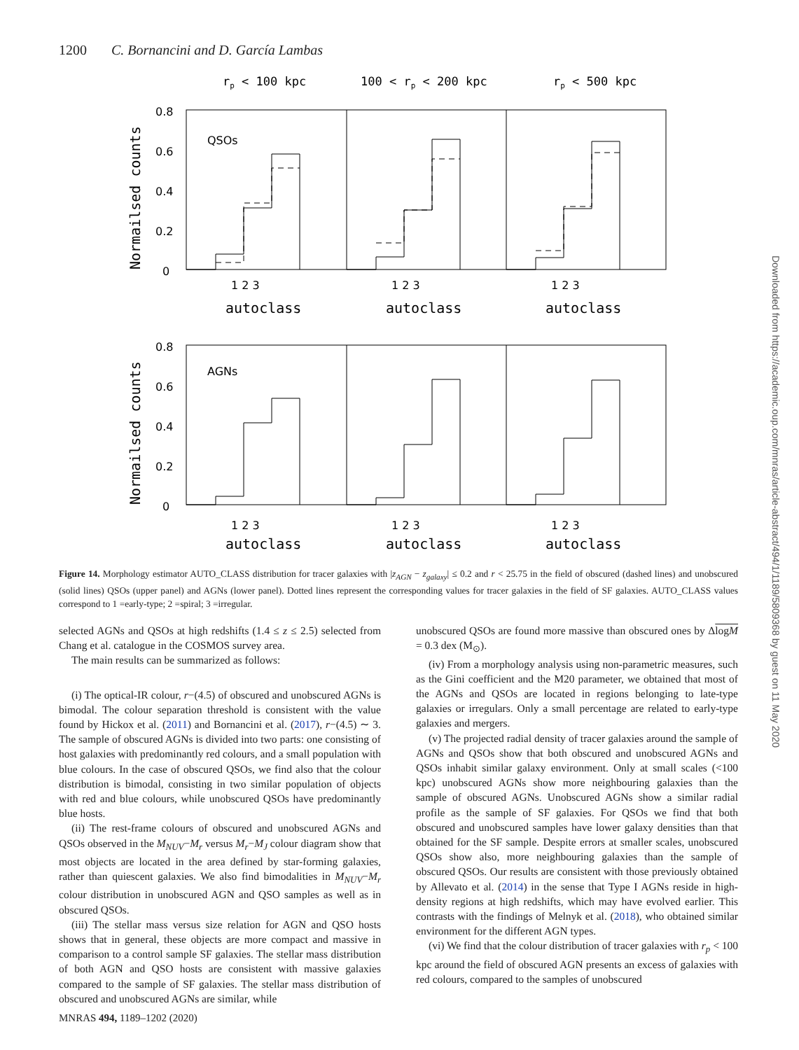1200 C. Bornancini and D. García Lambas
rp < 100 kpc
100 < rp < 200 kpc
rp < 500 kpc
QSOs
AGNs
0.8
0.6
0.4
0.2
0
0.8
0.6
0.4
0.2
0
1 2 3
1 2 3
1 2 3
1 2 3
1 2 3
1 2 3
autoclass
autoclass
autoclass
autoclass
autoclass
autoclass
Normailsed counts
Normailsed counts
Figure 14. Morphology estimator AUTO_CLASS distribution for tracer galaxies with |z<sub>AGN</sub> − z<sub>galaxy</sub>| ≤ 0.2 and r < 25.75 in the field of obscured (dashed lines) and unobscured (solid lines) QSOs (upper panel) and AGNs (lower panel). Dotted lines represent the corresponding values for tracer galaxies in the field of SF galaxies. AUTO_CLASS values correspond to 1 =early-type; 2 =spiral; 3 =irregular.
selected AGNs and QSOs at high redshifts (1.4 ≤ z ≤ 2.5) selected from Chang et al. catalogue in the COSMOS survey area.
The main results can be summarized as follows:
(i) The optical-IR colour, r−(4.5) of obscured and unobscured AGNs is bimodal. The colour separation threshold is consistent with the value found by Hickox et al. (2011) and Bornancini et al. (2017), r−(4.5) ∼ 3. The sample of obscured AGNs is divided into two parts: one consisting of host galaxies with predominantly red colours, and a small population with blue colours. In the case of obscured QSOs, we find also that the colour distribution is bimodal, consisting in two similar population of objects with red and blue colours, while unobscured QSOs have predominantly blue hosts.
(ii) The rest-frame colours of obscured and unobscured AGNs and QSOs observed in the M<sub>NUV</sub>−M<sub>r</sub> versus M<sub>r</sub>−M<sub>J</sub> colour diagram show that most objects are located in the area defined by star-forming galaxies, rather than quiescent galaxies. We also find bimodalities in M<sub>NUV</sub>−M<sub>r</sub> colour distribution in unobscured AGN and QSO samples as well as in obscured QSOs.
(iii) The stellar mass versus size relation for AGN and QSO hosts shows that in general, these objects are more compact and massive in comparison to a control sample SF galaxies. The stellar mass distribution of both AGN and QSO hosts are consistent with massive galaxies compared to the sample of SF galaxies. The stellar mass distribution of obscured and unobscured AGNs are similar, while
unobscured QSOs are found more massive than obscured ones by ΔlogM = 0.3 dex (M<sub>⊙</sub>).
(iv) From a morphology analysis using non-parametric measures, such as the Gini coefficient and the M20 parameter, we obtained that most of the AGNs and QSOs are located in regions belonging to late-type galaxies or irregulars. Only a small percentage are related to early-type galaxies and mergers.
(v) The projected radial density of tracer galaxies around the sample of AGNs and QSOs show that both obscured and unobscured AGNs and QSOs inhabit similar galaxy environment. Only at small scales (<100 kpc) unobscured AGNs show more neighbouring galaxies than the sample of obscured AGNs. Unobscured AGNs show a similar radial profile as the sample of SF galaxies. For QSOs we find that both obscured and unobscured samples have lower galaxy densities than that obtained for the SF sample. Despite errors at smaller scales, unobscured QSOs show also, more neighbouring galaxies than the sample of obscured QSOs. Our results are consistent with those previously obtained by Allevato et al. (2014) in the sense that Type I AGNs reside in high-density regions at high redshifts, which may have evolved earlier. This contrasts with the findings of Melnyk et al. (2018), who obtained similar environment for the different AGN types.
(vi) We find that the colour distribution of tracer galaxies with r<sub>p</sub> < 100 kpc around the field of obscured AGN presents an excess of galaxies with red colours, compared to the samples of unobscured
MNRAS 494, 1189–1202 (2020)
Downloaded from https://academic.oup.com/mnras/article-abstract/494/1/1189/5809368 by guest on 11 May 2020